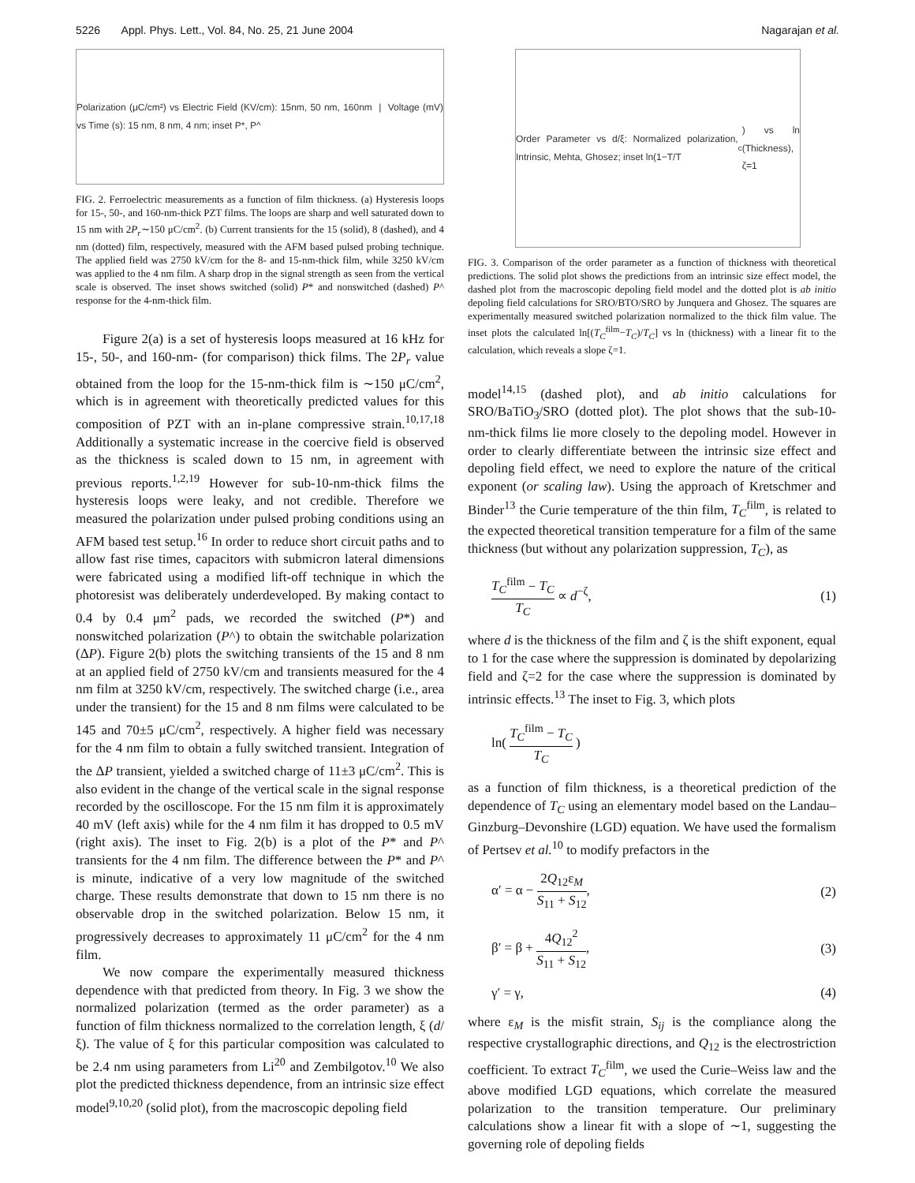5226 Appl. Phys. Lett., Vol. 84, No. 25, 21 June 2004 Nagarajan et al.
Polarization (μC/cm²) vs Electric Field (KV/cm): 15nm, 50 nm, 160nm | Voltage (mV) vs Time (s): 15 nm, 8 nm, 4 nm; inset P*, P^
FIG. 2. Ferroelectric measurements as a function of film thickness. (a) Hysteresis loops for 15-, 50-, and 160-nm-thick PZT films. The loops are sharp and well saturated down to 15 nm with 2P<sub>r</sub>∼150 μC/cm<sup>2</sup>. (b) Current transients for the 15 (solid), 8 (dashed), and 4 nm (dotted) film, respectively, measured with the AFM based pulsed probing technique. The applied field was 2750 kV/cm for the 8- and 15-nm-thick film, while 3250 kV/cm was applied to the 4 nm film. A sharp drop in the signal strength as seen from the vertical scale is observed. The inset shows switched (solid) P* and nonswitched (dashed) P^ response for the 4-nm-thick film.
Figure 2(a) is a set of hysteresis loops measured at 16 kHz for 15-, 50-, and 160-nm- (for comparison) thick films. The 2P<sub>r</sub> value obtained from the loop for the 15-nm-thick film is ∼150 μC/cm<sup>2</sup>, which is in agreement with theoretically predicted values for this composition of PZT with an in-plane compressive strain.<sup>10,17,18</sup> Additionally a systematic increase in the coercive field is observed as the thickness is scaled down to 15 nm, in agreement with previous reports.<sup>1,2,19</sup> However for sub-10-nm-thick films the hysteresis loops were leaky, and not credible. Therefore we measured the polarization under pulsed probing conditions using an AFM based test setup.<sup>16</sup> In order to reduce short circuit paths and to allow fast rise times, capacitors with submicron lateral dimensions were fabricated using a modified lift-off technique in which the photoresist was deliberately underdeveloped. By making contact to 0.4 by 0.4 μm<sup>2</sup> pads, we recorded the switched (P*) and nonswitched polarization (P^) to obtain the switchable polarization (ΔP). Figure 2(b) plots the switching transients of the 15 and 8 nm at an applied field of 2750 kV/cm and transients measured for the 4 nm film at 3250 kV/cm, respectively. The switched charge (i.e., area under the transient) for the 15 and 8 nm films were calculated to be 145 and 70±5 μC/cm<sup>2</sup>, respectively. A higher field was necessary for the 4 nm film to obtain a fully switched transient. Integration of the ΔP transient, yielded a switched charge of 11±3 μC/cm<sup>2</sup>. This is also evident in the change of the vertical scale in the signal response recorded by the oscilloscope. For the 15 nm film it is approximately 40 mV (left axis) while for the 4 nm film it has dropped to 0.5 mV (right axis). The inset to Fig. 2(b) is a plot of the P* and P^ transients for the 4 nm film. The difference between the P* and P^ is minute, indicative of a very low magnitude of the switched charge. These results demonstrate that down to 15 nm there is no observable drop in the switched polarization. Below 15 nm, it progressively decreases to approximately 11 μC/cm<sup>2</sup> for the 4 nm film.
We now compare the experimentally measured thickness dependence with that predicted from theory. In Fig. 3 we show the normalized polarization (termed as the order parameter) as a function of film thickness normalized to the correlation length, ξ (d/ξ). The value of ξ for this particular composition was calculated to be 2.4 nm using parameters from Li<sup>20</sup> and Zembilgotov.<sup>10</sup> We also plot the predicted thickness dependence, from an intrinsic size effect model<sup>9,10,20</sup> (solid plot), from the macroscopic depoling field
Order Parameter vs d/ξ: Normalized polarization, Intrinsic, Mehta, Ghosez; inset ln(1−T/T<sub>c</sub>) vs ln (Thickness), ζ=1
FIG. 3. Comparison of the order parameter as a function of thickness with theoretical predictions. The solid plot shows the predictions from an intrinsic size effect model, the dashed plot from the macroscopic depoling field model and the dotted plot is ab initio depoling field calculations for SRO/BTO/SRO by Junquera and Ghosez. The squares are experimentally measured switched polarization normalized to the thick film value. The inset plots the calculated ln[(T<sub>C</sub><sup>film</sup>−T<sub>C</sub>)/T<sub>C</sub>] vs ln (thickness) with a linear fit to the calculation, which reveals a slope ζ=1.
model<sup>14,15</sup> (dashed plot), and ab initio calculations for SRO/BaTiO<sub>3</sub>/SRO (dotted plot). The plot shows that the sub-10-nm-thick films lie more closely to the depoling model. However in order to clearly differentiate between the intrinsic size effect and depoling field effect, we need to explore the nature of the critical exponent (or scaling law). Using the approach of Kretschmer and Binder<sup>13</sup> the Curie temperature of the thin film, T<sub>C</sub><sup>film</sup>, is related to the expected theoretical transition temperature for a film of the same thickness (but without any polarization suppression, T<sub>C</sub>), as
T<sub>C</sub><sup>film</sup> − T<sub>C</sub> T<sub>C</sub> ∝ d<sup>−ζ</sup>, (1)
where d is the thickness of the film and ζ is the shift exponent, equal to 1 for the case where the suppression is dominated by depolarizing field and ζ=2 for the case where the suppression is dominated by intrinsic effects.<sup>13</sup> The inset to Fig. 3, which plots
ln( T<sub>C</sub><sup>film</sup> − T<sub>C</sub> T<sub>C</sub> )
as a function of film thickness, is a theoretical prediction of the dependence of T<sub>C</sub> using an elementary model based on the Landau–Ginzburg–Devonshire (LGD) equation. We have used the formalism of Pertsev et al.<sup>10</sup> to modify prefactors in the
α′ = α − 2Q<sub>12</sub>ε<sub>M</sub> S<sub>11</sub> + S<sub>12</sub>, (2)
β′ = β + 4Q<sub>12</sub><sup>2</sup> S<sub>11</sub> + S<sub>12</sub>, (3)
γ′ = γ, (4)
where ε<sub>M</sub> is the misfit strain, S<sub>ij</sub> is the compliance along the respective crystallographic directions, and Q<sub>12</sub> is the electrostriction coefficient. To extract T<sub>C</sub><sup>film</sup>, we used the Curie–Weiss law and the above modified LGD equations, which correlate the measured polarization to the transition temperature. Our preliminary calculations show a linear fit with a slope of ∼1, suggesting the governing role of depoling fields